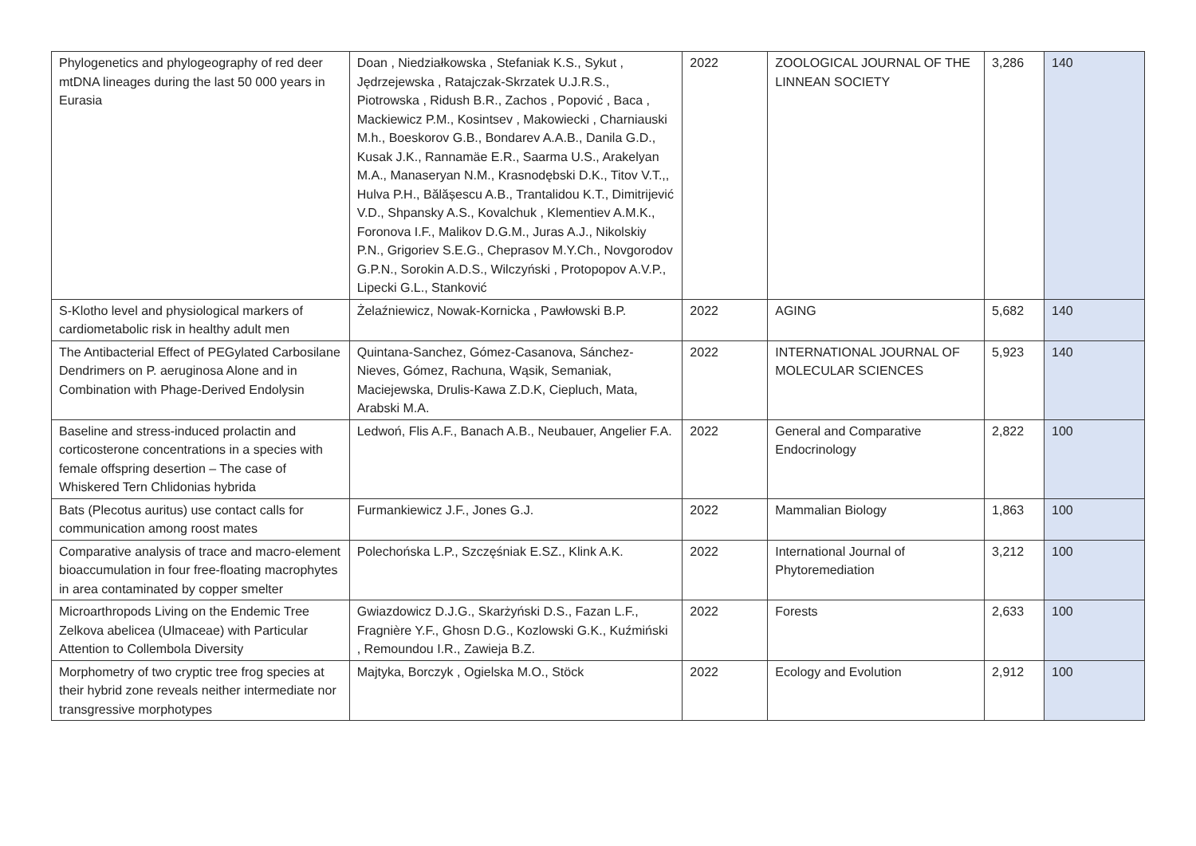| Phylogenetics and phylogeography of red deer mtDNA lineages during the last 50 000 years in Eurasia | Doan , Niedziałkowska , Stefaniak K.S., Sykut , Jędrzejewska , Ratajczak-Skrzatek U.J.R.S., Piotrowska , Ridush B.R., Zachos , Popović , Baca , Mackiewicz P.M., Kosintsev , Makowiecki , Charniauski M.h., Boeskorov G.B., Bondarev A.A.B., Danila G.D., Kusak J.K., Rannamäe E.R., Saarma U.S., Arakelyan M.A., Manaseryan N.M., Krasnodębski D.K., Titov V.T.,, Hulva P.H., Bălășescu A.B., Trantalidou K.T., Dimitrijević V.D., Shpansky A.S., Kovalchuk , Klementiev A.M.K., Foronova I.F., Malikov D.G.M., Juras A.J., Nikolskiy P.N., Grigoriev S.E.G., Cheprasov M.Y.Ch., Novgorodov G.P.N., Sorokin A.D.S., Wilczyński , Protopopov A.V.P., Lipecki G.L., Stanković | 2022 | ZOOLOGICAL JOURNAL OF THE LINNEAN SOCIETY | 3,286 | 140 |
| S-Klotho level and physiological markers of cardiometabolic risk in healthy adult men | Żelaźniewicz, Nowak-Kornicka , Pawłowski B.P. | 2022 | AGING | 5,682 | 140 |
| The Antibacterial Effect of PEGylated Carbosilane Dendrimers on P. aeruginosa Alone and in Combination with Phage-Derived Endolysin | Quintana-Sanchez, Gómez-Casanova, Sánchez-Nieves, Gómez, Rachuna, Wąsik, Semaniak, Maciejewska, Drulis-Kawa Z.D.K, Ciepluch, Mata, Arabski M.A. | 2022 | INTERNATIONAL JOURNAL OF MOLECULAR SCIENCES | 5,923 | 140 |
| Baseline and stress-induced prolactin and corticosterone concentrations in a species with female offspring desertion – The case of Whiskered Tern Chlidonias hybrida | Ledwoń, Flis A.F., Banach A.B., Neubauer, Angelier F.A. | 2022 | General and Comparative Endocrinology | 2,822 | 100 |
| Bats (Plecotus auritus) use contact calls for communication among roost mates | Furmankiewicz J.F., Jones G.J. | 2022 | Mammalian Biology | 1,863 | 100 |
| Comparative analysis of trace and macro-element bioaccumulation in four free-floating macrophytes in area contaminated by copper smelter | Polechońska L.P., Szczęśniak E.SZ., Klink A.K. | 2022 | International Journal of Phytoremediation | 3,212 | 100 |
| Microarthropods Living on the Endemic Tree Zelkova abelicea (Ulmaceae) with Particular Attention to Collembola Diversity | Gwiazdowicz D.J.G., Skarżyński D.S., Fazan L.F., Fragnière Y.F., Ghosn D.G., Kozlowski G.K., Kuźmiński , Remoundou I.R., Zawieja B.Z. | 2022 | Forests | 2,633 | 100 |
| Morphometry of two cryptic tree frog species at their hybrid zone reveals neither intermediate nor transgressive morphotypes | Majtyka, Borczyk , Ogielska M.O., Stöck | 2022 | Ecology and Evolution | 2,912 | 100 |